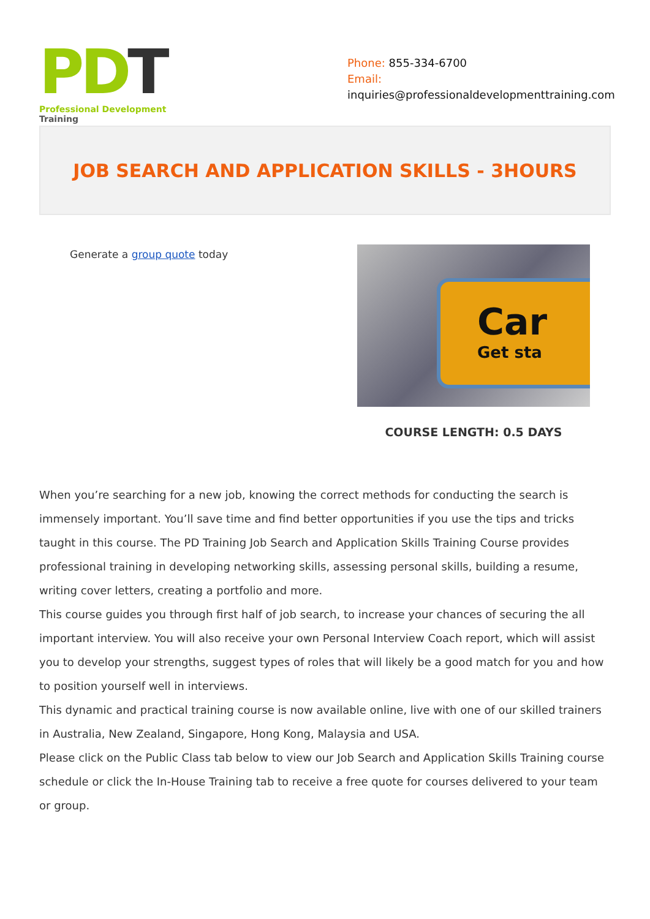PD T
Professional Development Training
Phone: 855-334-6700
Email:
inquiries@professionaldevelopmenttraining.com
JOB SEARCH AND APPLICATION SKILLS - 3HOURS
Generate a group quote today
Car
Get sta
COURSE LENGTH: 0.5 DAYS
When you’re searching for a new job, knowing the correct methods for conducting the search is immensely important. You’ll save time and find better opportunities if you use the tips and tricks taught in this course. The PD Training Job Search and Application Skills Training Course provides professional training in developing networking skills, assessing personal skills, building a resume, writing cover letters, creating a portfolio and more.
This course guides you through first half of job search, to increase your chances of securing the all important interview. You will also receive your own Personal Interview Coach report, which will assist you to develop your strengths, suggest types of roles that will likely be a good match for you and how to position yourself well in interviews.
This dynamic and practical training course is now available online, live with one of our skilled trainers in Australia, New Zealand, Singapore, Hong Kong, Malaysia and USA.
Please click on the Public Class tab below to view our Job Search and Application Skills Training course schedule or click the In-House Training tab to receive a free quote for courses delivered to your team or group.